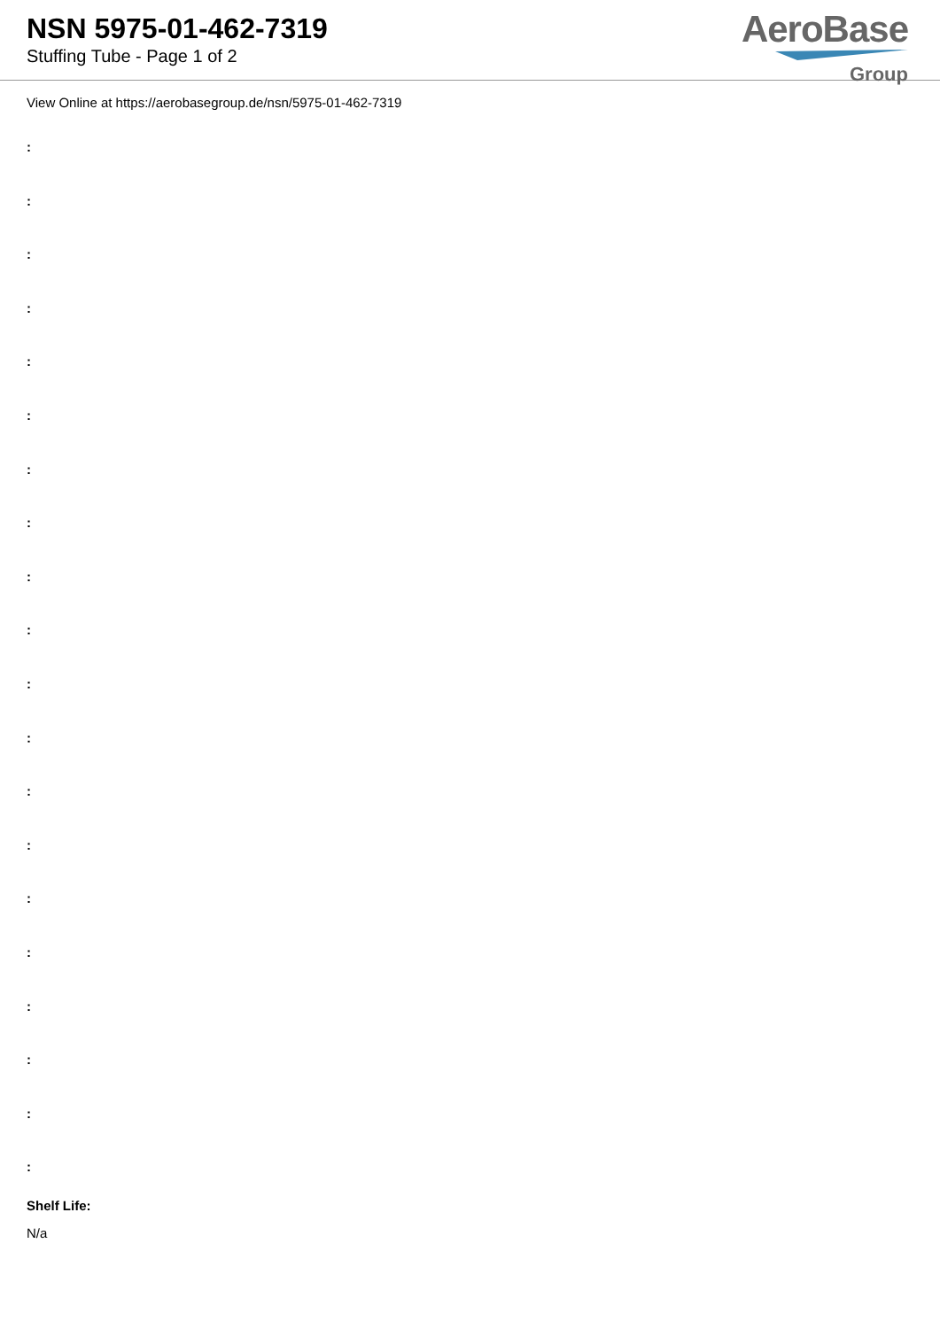NSN 5975-01-462-7319
Stuffing Tube - Page 1 of 2
AeroBase
Group
View Online at https://aerobasegroup.de/nsn/5975-01-462-7319
:
:
:
:
:
:
:
:
:
:
:
:
:
:
:
:
:
:
:
:
Shelf Life:
N/a